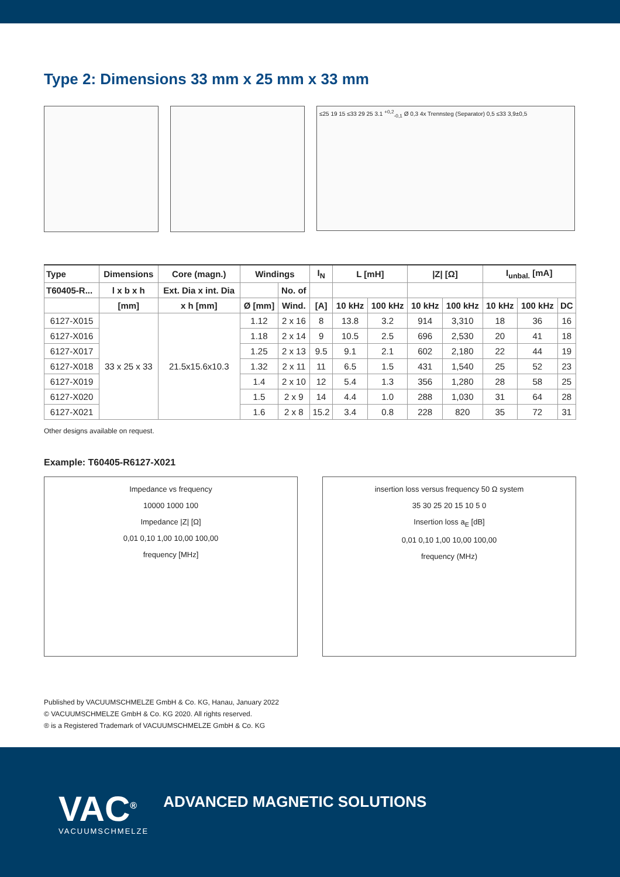Type 2: Dimensions 33 mm x 25 mm x 33 mm
≤25 19 15 ≤33 29 25 3.1 <sup>+0,2</sup><sub>-0,1</sub> Ø 0,3 4x Trennsteg (Separator) 0,5 ≤33 3,9±0,5
| Type | Dimensions | Core (magn.) | Windings | | I<sub>N</sub> | L [mH] | | /Z/ [Ω] | | I<sub>unbal.</sub> [mA] | | |
| --- | --- | --- | --- | --- | --- | --- | --- | --- | --- | --- | --- | --- |
| T60405-R... | l x b x h | Ext. Dia x int. Dia | | No. of | | | | | | | | |
| | [mm] | x h [mm] | Ø [mm] | Wind. | [A] | 10 kHz | 100 kHz | 10 kHz | 100 kHz | 10 kHz | 100 kHz | DC |
| 6127-X015 | 33 x 25 x 33 | 21.5x15.6x10.3 | 1.12 | 2 x 16 | 8 | 13.8 | 3.2 | 914 | 3,310 | 18 | 36 | 16 |
| 6127-X016 | | | 1.18 | 2 x 14 | 9 | 10.5 | 2.5 | 696 | 2,530 | 20 | 41 | 18 |
| 6127-X017 | | | 1.25 | 2 x 13 | 9.5 | 9.1 | 2.1 | 602 | 2,180 | 22 | 44 | 19 |
| 6127-X018 | | | 1.32 | 2 x 11 | 11 | 6.5 | 1.5 | 431 | 1,540 | 25 | 52 | 23 |
| 6127-X019 | | | 1.4 | 2 x 10 | 12 | 5.4 | 1.3 | 356 | 1,280 | 28 | 58 | 25 |
| 6127-X020 | | | 1.5 | 2 x 9 | 14 | 4.4 | 1.0 | 288 | 1,030 | 31 | 64 | 28 |
| 6127-X021 | | | 1.6 | 2 x 8 | 15.2 | 3.4 | 0.8 | 228 | 820 | 35 | 72 | 31 |
Other designs available on request.
Example: T60405-R6127-X021
Impedance vs frequency
10000 1000 100
Impedance |Z| [Ω]
0,01 0,10 1,00 10,00 100,00
frequency [MHz]
insertion loss versus frequency 50 Ω system
35 30 25 20 15 10 5 0
Insertion loss a<sub>E</sub> [dB]
0,01 0,10 1,00 10,00 100,00
frequency (MHz)
Published by VACUUMSCHMELZE GmbH & Co. KG, Hanau, January 2022
© VACUUMSCHMELZE GmbH & Co. KG 2020. All rights reserved.
® is a Registered Trademark of VACUUMSCHMELZE GmbH & Co. KG
VAC<sup>®</sup>
VACUUMSCHMELZE
ADVANCED MAGNETIC SOLUTIONS